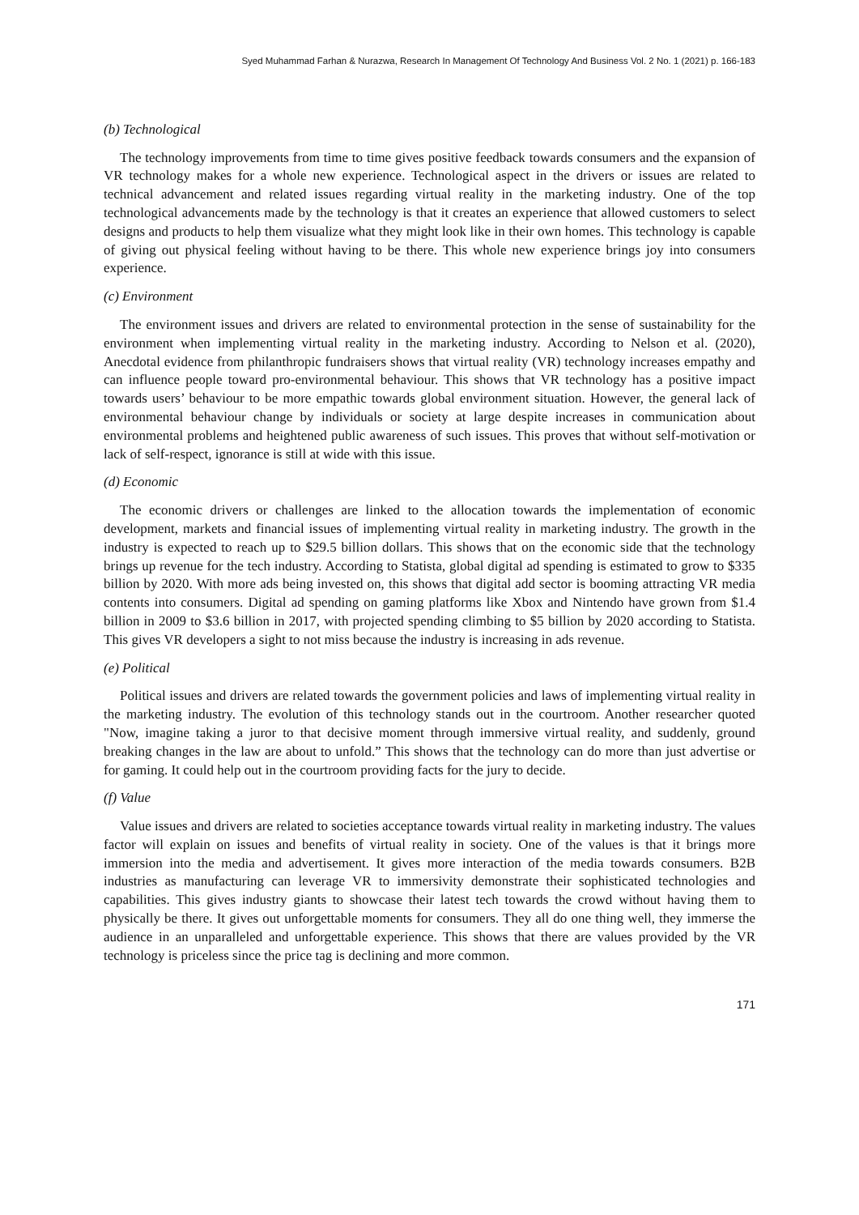Syed Muhammad Farhan & Nurazwa, Research In Management Of Technology And Business Vol. 2 No. 1 (2021) p. 166-183
(b) Technological
The technology improvements from time to time gives positive feedback towards consumers and the expansion of VR technology makes for a whole new experience. Technological aspect in the drivers or issues are related to technical advancement and related issues regarding virtual reality in the marketing industry. One of the top technological advancements made by the technology is that it creates an experience that allowed customers to select designs and products to help them visualize what they might look like in their own homes. This technology is capable of giving out physical feeling without having to be there. This whole new experience brings joy into consumers experience.
(c) Environment
The environment issues and drivers are related to environmental protection in the sense of sustainability for the environment when implementing virtual reality in the marketing industry. According to Nelson et al. (2020), Anecdotal evidence from philanthropic fundraisers shows that virtual reality (VR) technology increases empathy and can influence people toward pro-environmental behaviour. This shows that VR technology has a positive impact towards users’ behaviour to be more empathic towards global environment situation. However, the general lack of environmental behaviour change by individuals or society at large despite increases in communication about environmental problems and heightened public awareness of such issues. This proves that without self-motivation or lack of self-respect, ignorance is still at wide with this issue.
(d) Economic
The economic drivers or challenges are linked to the allocation towards the implementation of economic development, markets and financial issues of implementing virtual reality in marketing industry. The growth in the industry is expected to reach up to $29.5 billion dollars. This shows that on the economic side that the technology brings up revenue for the tech industry. According to Statista, global digital ad spending is estimated to grow to $335 billion by 2020. With more ads being invested on, this shows that digital add sector is booming attracting VR media contents into consumers. Digital ad spending on gaming platforms like Xbox and Nintendo have grown from $1.4 billion in 2009 to $3.6 billion in 2017, with projected spending climbing to $5 billion by 2020 according to Statista. This gives VR developers a sight to not miss because the industry is increasing in ads revenue.
(e) Political
Political issues and drivers are related towards the government policies and laws of implementing virtual reality in the marketing industry. The evolution of this technology stands out in the courtroom. Another researcher quoted "Now, imagine taking a juror to that decisive moment through immersive virtual reality, and suddenly, ground breaking changes in the law are about to unfold.” This shows that the technology can do more than just advertise or for gaming. It could help out in the courtroom providing facts for the jury to decide.
(f) Value
Value issues and drivers are related to societies acceptance towards virtual reality in marketing industry. The values factor will explain on issues and benefits of virtual reality in society. One of the values is that it brings more immersion into the media and advertisement. It gives more interaction of the media towards consumers. B2B industries as manufacturing can leverage VR to immersivity demonstrate their sophisticated technologies and capabilities. This gives industry giants to showcase their latest tech towards the crowd without having them to physically be there. It gives out unforgettable moments for consumers. They all do one thing well, they immerse the audience in an unparalleled and unforgettable experience. This shows that there are values provided by the VR technology is priceless since the price tag is declining and more common.
171